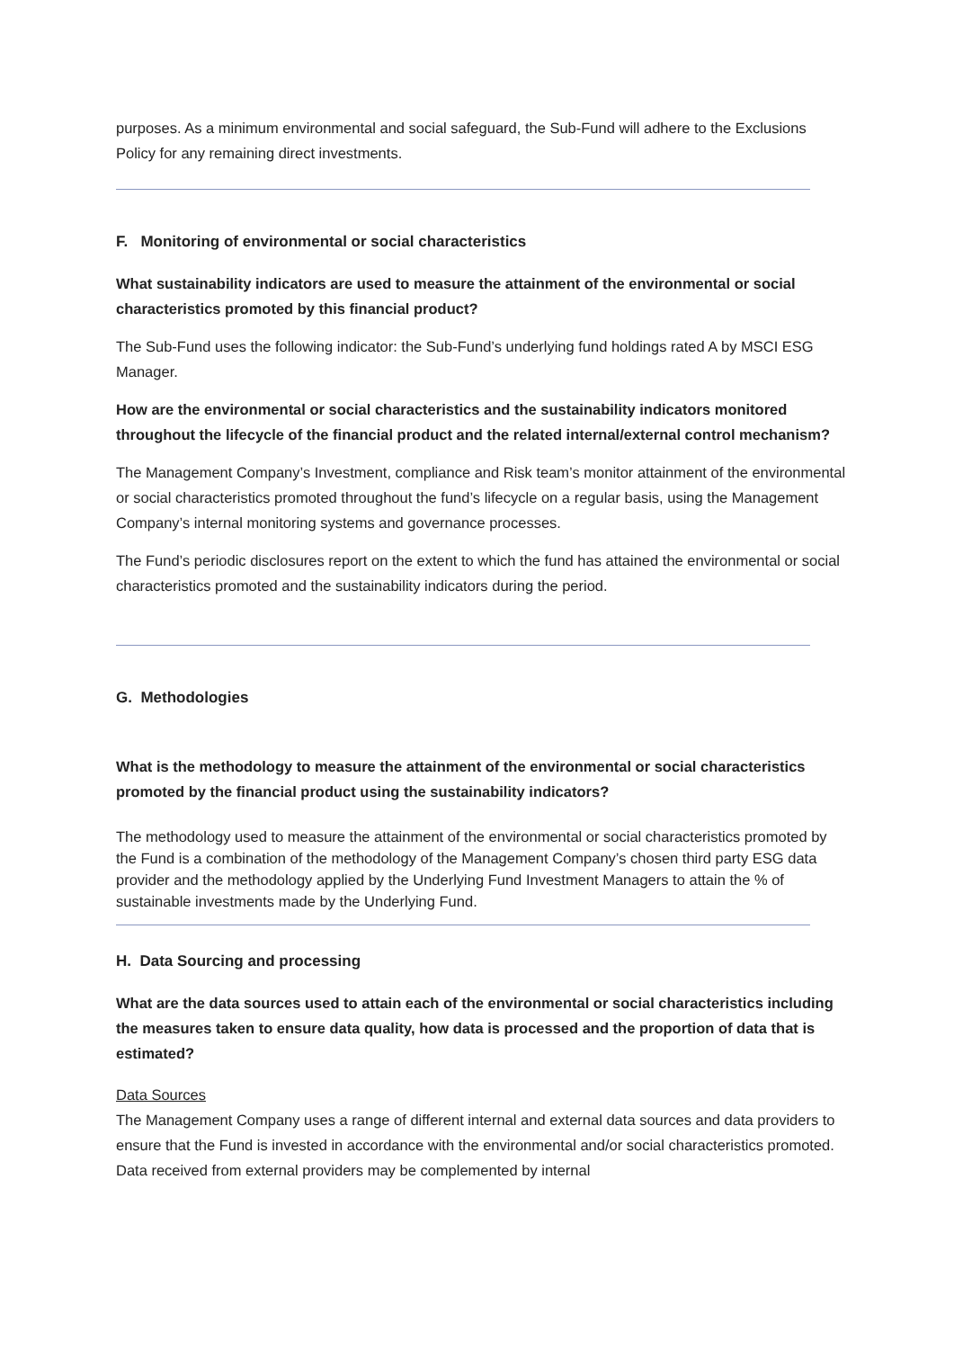purposes. As a minimum environmental and social safeguard, the Sub-Fund will adhere to the Exclusions Policy for any remaining direct investments.
F. Monitoring of environmental or social characteristics
What sustainability indicators are used to measure the attainment of the environmental or social characteristics promoted by this financial product?
The Sub-Fund uses the following indicator: the Sub-Fund’s underlying fund holdings rated A by MSCI ESG Manager.
How are the environmental or social characteristics and the sustainability indicators monitored throughout the lifecycle of the financial product and the related internal/external control mechanism?
The Management Company’s Investment, compliance and Risk team’s monitor attainment of the environmental or social characteristics promoted throughout the fund’s lifecycle on a regular basis, using the Management Company’s internal monitoring systems and governance processes.
The Fund’s periodic disclosures report on the extent to which the fund has attained the environmental or social characteristics promoted and the sustainability indicators during the period.
G. Methodologies
What is the methodology to measure the attainment of the environmental or social characteristics promoted by the financial product using the sustainability indicators?
The methodology used to measure the attainment of the environmental or social characteristics promoted by the Fund is a combination of the methodology of the Management Company’s chosen third party ESG data provider and the methodology applied by the Underlying Fund Investment Managers to attain the % of sustainable investments made by the Underlying Fund.
H. Data Sourcing and processing
What are the data sources used to attain each of the environmental or social characteristics including the measures taken to ensure data quality, how data is processed and the proportion of data that is estimated?
Data Sources
The Management Company uses a range of different internal and external data sources and data providers to ensure that the Fund is invested in accordance with the environmental and/or social characteristics promoted. Data received from external providers may be complemented by internal